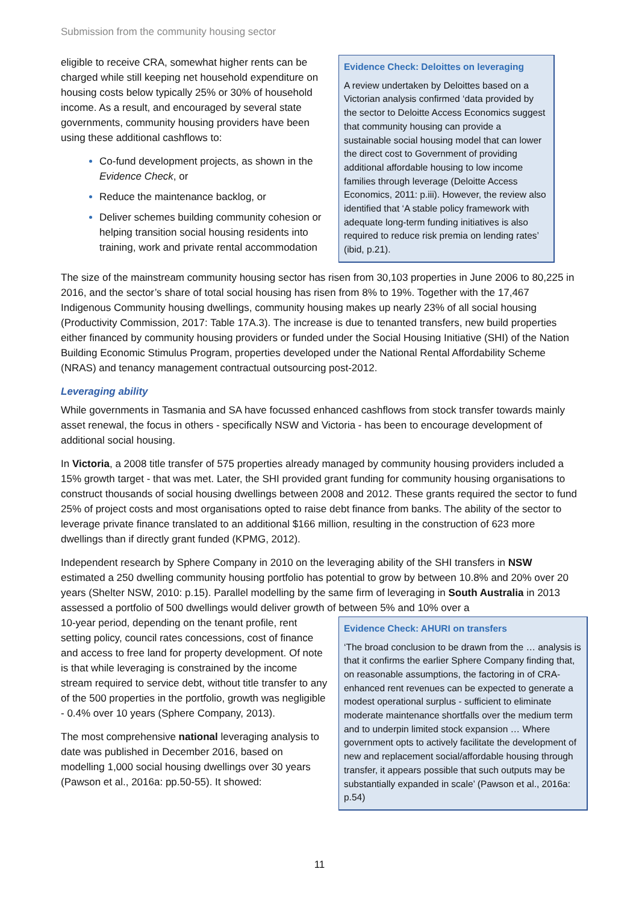Submission from the community housing sector
eligible to receive CRA, somewhat higher rents can be charged while still keeping net household expenditure on housing costs below typically 25% or 30% of household income. As a result, and encouraged by several state governments, community housing providers have been using these additional cashflows to:
Co-fund development projects, as shown in the Evidence Check, or
Reduce the maintenance backlog, or
Deliver schemes building community cohesion or helping transition social housing residents into training, work and private rental accommodation
Evidence Check: Deloittes on leveraging
A review undertaken by Deloittes based on a Victorian analysis confirmed ‘data provided by the sector to Deloitte Access Economics suggest that community housing can provide a sustainable social housing model that can lower the direct cost to Government of providing additional affordable housing to low income families through leverage (Deloitte Access Economics, 2011: p.iii). However, the review also identified that ‘A stable policy framework with adequate long-term funding initiatives is also required to reduce risk premia on lending rates’ (ibid, p.21).
The size of the mainstream community housing sector has risen from 30,103 properties in June 2006 to 80,225 in 2016, and the sector’s share of total social housing has risen from 8% to 19%. Together with the 17,467 Indigenous Community housing dwellings, community housing makes up nearly 23% of all social housing (Productivity Commission, 2017: Table 17A.3). The increase is due to tenanted transfers, new build properties either financed by community housing providers or funded under the Social Housing Initiative (SHI) of the Nation Building Economic Stimulus Program, properties developed under the National Rental Affordability Scheme (NRAS) and tenancy management contractual outsourcing post-2012.
Leveraging ability
While governments in Tasmania and SA have focussed enhanced cashflows from stock transfer towards mainly asset renewal, the focus in others - specifically NSW and Victoria - has been to encourage development of additional social housing.
In Victoria, a 2008 title transfer of 575 properties already managed by community housing providers included a 15% growth target - that was met. Later, the SHI provided grant funding for community housing organisations to construct thousands of social housing dwellings between 2008 and 2012. These grants required the sector to fund 25% of project costs and most organisations opted to raise debt finance from banks. The ability of the sector to leverage private finance translated to an additional $166 million, resulting in the construction of 623 more dwellings than if directly grant funded (KPMG, 2012).
Independent research by Sphere Company in 2010 on the leveraging ability of the SHI transfers in NSW estimated a 250 dwelling community housing portfolio has potential to grow by between 10.8% and 20% over 20 years (Shelter NSW, 2010: p.15). Parallel modelling by the same firm of leveraging in South Australia in 2013 assessed a portfolio of 500 dwellings would deliver growth of between 5% and 10% over a
10-year period, depending on the tenant profile, rent setting policy, council rates concessions, cost of finance and access to free land for property development. Of note is that while leveraging is constrained by the income stream required to service debt, without title transfer to any of the 500 properties in the portfolio, growth was negligible - 0.4% over 10 years (Sphere Company, 2013).
The most comprehensive national leveraging analysis to date was published in December 2016, based on modelling 1,000 social housing dwellings over 30 years (Pawson et al., 2016a: pp.50-55). It showed:
Evidence Check: AHURI on transfers
‘The broad conclusion to be drawn from the … analysis is that it confirms the earlier Sphere Company finding that, on reasonable assumptions, the factoring in of CRA-enhanced rent revenues can be expected to generate a modest operational surplus - sufficient to eliminate moderate maintenance shortfalls over the medium term and to underpin limited stock expansion … Where government opts to actively facilitate the development of new and replacement social/affordable housing through transfer, it appears possible that such outputs may be substantially expanded in scale’ (Pawson et al., 2016a: p.54)
11